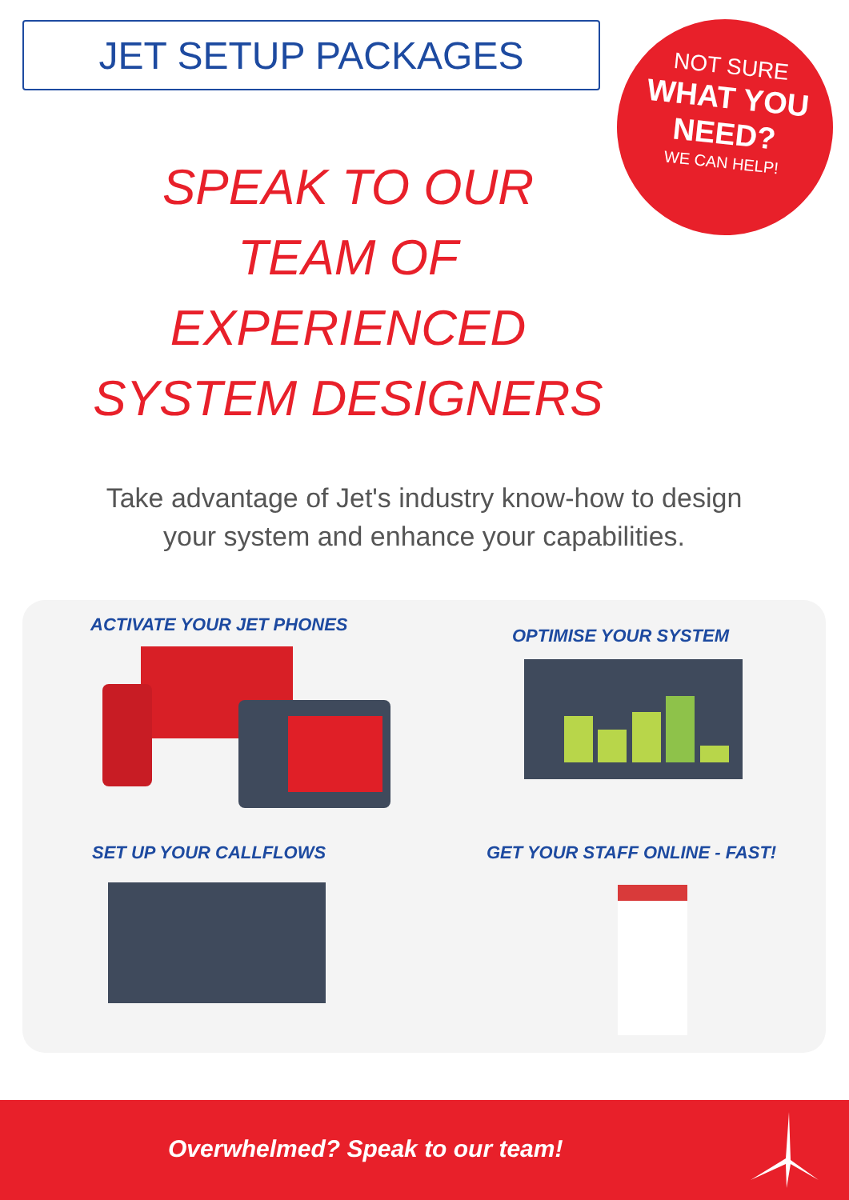JET SETUP PACKAGES
NOT SURE
WHAT YOU
NEED?
WE CAN HELP!
SPEAK TO OUR
TEAM OF
EXPERIENCED
SYSTEM DESIGNERS
Take advantage of Jet's industry know-how to design
your system and enhance your capabilities.
ACTIVATE YOUR JET PHONES
OPTIMISE YOUR SYSTEM
SET UP YOUR CALLFLOWS GET YOUR STAFF ONLINE - FAST!
Overwhelmed? Speak to our team!